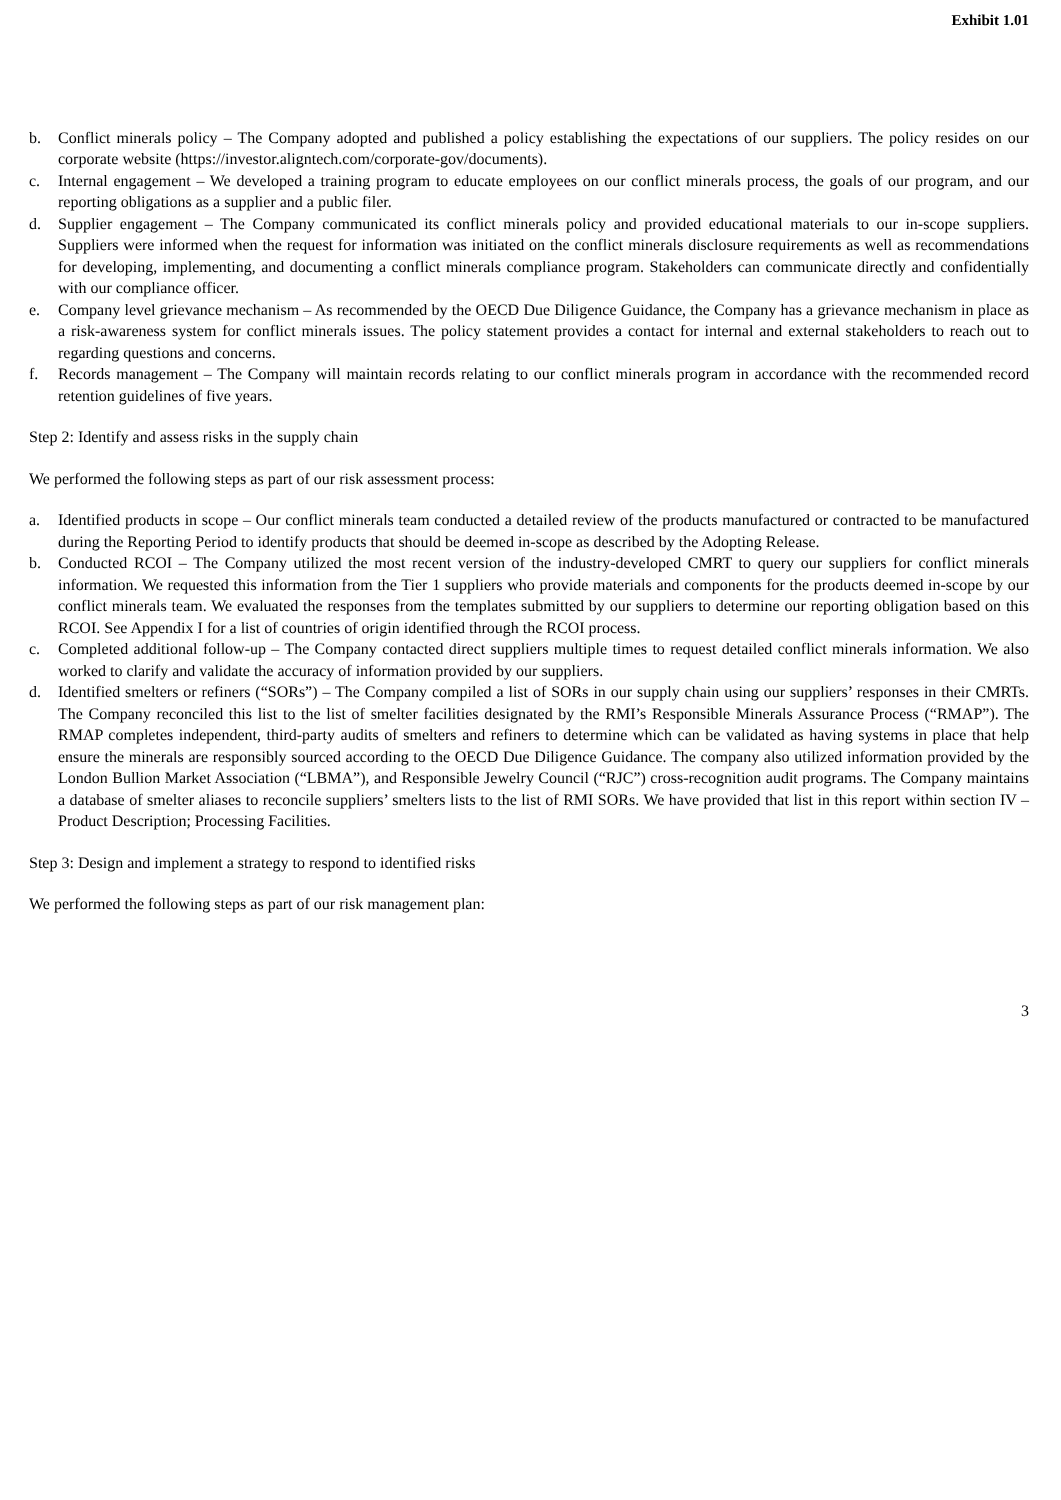Exhibit 1.01
b. Conflict minerals policy – The Company adopted and published a policy establishing the expectations of our suppliers. The policy resides on our corporate website (https://investor.aligntech.com/corporate-gov/documents).
c. Internal engagement – We developed a training program to educate employees on our conflict minerals process, the goals of our program, and our reporting obligations as a supplier and a public filer.
d. Supplier engagement – The Company communicated its conflict minerals policy and provided educational materials to our in-scope suppliers. Suppliers were informed when the request for information was initiated on the conflict minerals disclosure requirements as well as recommendations for developing, implementing, and documenting a conflict minerals compliance program. Stakeholders can communicate directly and confidentially with our compliance officer.
e. Company level grievance mechanism – As recommended by the OECD Due Diligence Guidance, the Company has a grievance mechanism in place as a risk-awareness system for conflict minerals issues. The policy statement provides a contact for internal and external stakeholders to reach out to regarding questions and concerns.
f. Records management – The Company will maintain records relating to our conflict minerals program in accordance with the recommended record retention guidelines of five years.
Step 2: Identify and assess risks in the supply chain
We performed the following steps as part of our risk assessment process:
a. Identified products in scope – Our conflict minerals team conducted a detailed review of the products manufactured or contracted to be manufactured during the Reporting Period to identify products that should be deemed in-scope as described by the Adopting Release.
b. Conducted RCOI – The Company utilized the most recent version of the industry-developed CMRT to query our suppliers for conflict minerals information. We requested this information from the Tier 1 suppliers who provide materials and components for the products deemed in-scope by our conflict minerals team. We evaluated the responses from the templates submitted by our suppliers to determine our reporting obligation based on this RCOI. See Appendix I for a list of countries of origin identified through the RCOI process.
c. Completed additional follow-up – The Company contacted direct suppliers multiple times to request detailed conflict minerals information. We also worked to clarify and validate the accuracy of information provided by our suppliers.
d. Identified smelters or refiners (“SORs”) – The Company compiled a list of SORs in our supply chain using our suppliers’ responses in their CMRTs. The Company reconciled this list to the list of smelter facilities designated by the RMI’s Responsible Minerals Assurance Process (“RMAP”). The RMAP completes independent, third-party audits of smelters and refiners to determine which can be validated as having systems in place that help ensure the minerals are responsibly sourced according to the OECD Due Diligence Guidance. The company also utilized information provided by the London Bullion Market Association (“LBMA”), and Responsible Jewelry Council (“RJC”) cross-recognition audit programs. The Company maintains a database of smelter aliases to reconcile suppliers’ smelters lists to the list of RMI SORs. We have provided that list in this report within section IV – Product Description; Processing Facilities.
Step 3: Design and implement a strategy to respond to identified risks
We performed the following steps as part of our risk management plan:
3